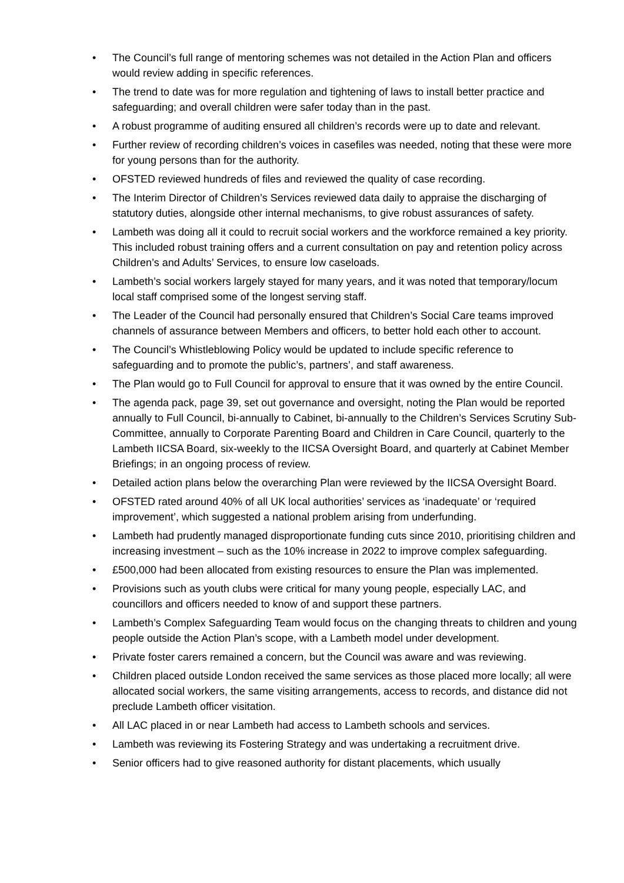• The Council’s full range of mentoring schemes was not detailed in the Action Plan and officers would review adding in specific references.
• The trend to date was for more regulation and tightening of laws to install better practice and safeguarding; and overall children were safer today than in the past.
• A robust programme of auditing ensured all children’s records were up to date and relevant.
• Further review of recording children’s voices in casefiles was needed, noting that these were more for young persons than for the authority.
• OFSTED reviewed hundreds of files and reviewed the quality of case recording.
• The Interim Director of Children’s Services reviewed data daily to appraise the discharging of statutory duties, alongside other internal mechanisms, to give robust assurances of safety.
• Lambeth was doing all it could to recruit social workers and the workforce remained a key priority. This included robust training offers and a current consultation on pay and retention policy across Children’s and Adults’ Services, to ensure low caseloads.
• Lambeth’s social workers largely stayed for many years, and it was noted that temporary/locum local staff comprised some of the longest serving staff.
• The Leader of the Council had personally ensured that Children’s Social Care teams improved channels of assurance between Members and officers, to better hold each other to account.
• The Council’s Whistleblowing Policy would be updated to include specific reference to safeguarding and to promote the public’s, partners’, and staff awareness.
• The Plan would go to Full Council for approval to ensure that it was owned by the entire Council.
• The agenda pack, page 39, set out governance and oversight, noting the Plan would be reported annually to Full Council, bi-annually to Cabinet, bi-annually to the Children’s Services Scrutiny Sub-Committee, annually to Corporate Parenting Board and Children in Care Council, quarterly to the Lambeth IICSA Board, six-weekly to the IICSA Oversight Board, and quarterly at Cabinet Member Briefings; in an ongoing process of review.
• Detailed action plans below the overarching Plan were reviewed by the IICSA Oversight Board.
• OFSTED rated around 40% of all UK local authorities’ services as ‘inadequate’ or ‘required improvement’, which suggested a national problem arising from underfunding.
• Lambeth had prudently managed disproportionate funding cuts since 2010, prioritising children and increasing investment – such as the 10% increase in 2022 to improve complex safeguarding.
• £500,000 had been allocated from existing resources to ensure the Plan was implemented.
• Provisions such as youth clubs were critical for many young people, especially LAC, and councillors and officers needed to know of and support these partners.
• Lambeth’s Complex Safeguarding Team would focus on the changing threats to children and young people outside the Action Plan’s scope, with a Lambeth model under development.
• Private foster carers remained a concern, but the Council was aware and was reviewing.
• Children placed outside London received the same services as those placed more locally; all were allocated social workers, the same visiting arrangements, access to records, and distance did not preclude Lambeth officer visitation.
• All LAC placed in or near Lambeth had access to Lambeth schools and services.
• Lambeth was reviewing its Fostering Strategy and was undertaking a recruitment drive.
• Senior officers had to give reasoned authority for distant placements, which usually